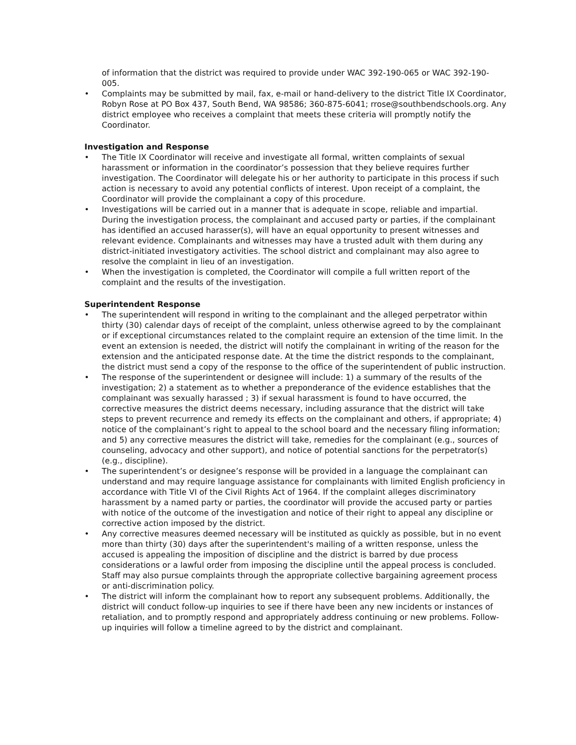of information that the district was required to provide under WAC 392-190-065 or WAC 392-190-005.
• Complaints may be submitted by mail, fax, e-mail or hand-delivery to the district Title IX Coordinator, Robyn Rose at PO Box 437, South Bend, WA 98586; 360-875-6041; rrose@southbendschools.org. Any district employee who receives a complaint that meets these criteria will promptly notify the Coordinator.
Investigation and Response
• The Title IX Coordinator will receive and investigate all formal, written complaints of sexual harassment or information in the coordinator’s possession that they believe requires further investigation. The Coordinator will delegate his or her authority to participate in this process if such action is necessary to avoid any potential conflicts of interest. Upon receipt of a complaint, the Coordinator will provide the complainant a copy of this procedure.
• Investigations will be carried out in a manner that is adequate in scope, reliable and impartial. During the investigation process, the complainant and accused party or parties, if the complainant has identified an accused harasser(s), will have an equal opportunity to present witnesses and relevant evidence. Complainants and witnesses may have a trusted adult with them during any district-initiated investigatory activities. The school district and complainant may also agree to resolve the complaint in lieu of an investigation.
• When the investigation is completed, the Coordinator will compile a full written report of the complaint and the results of the investigation.
Superintendent Response
• The superintendent will respond in writing to the complainant and the alleged perpetrator within thirty (30) calendar days of receipt of the complaint, unless otherwise agreed to by the complainant or if exceptional circumstances related to the complaint require an extension of the time limit. In the event an extension is needed, the district will notify the complainant in writing of the reason for the extension and the anticipated response date. At the time the district responds to the complainant, the district must send a copy of the response to the office of the superintendent of public instruction.
• The response of the superintendent or designee will include: 1) a summary of the results of the investigation; 2) a statement as to whether a preponderance of the evidence establishes that the complainant was sexually harassed ; 3) if sexual harassment is found to have occurred, the corrective measures the district deems necessary, including assurance that the district will take steps to prevent recurrence and remedy its effects on the complainant and others, if appropriate; 4) notice of the complainant’s right to appeal to the school board and the necessary filing information; and 5) any corrective measures the district will take, remedies for the complainant (e.g., sources of counseling, advocacy and other support), and notice of potential sanctions for the perpetrator(s) (e.g., discipline).
• The superintendent’s or designee’s response will be provided in a language the complainant can understand and may require language assistance for complainants with limited English proficiency in accordance with Title VI of the Civil Rights Act of 1964. If the complaint alleges discriminatory harassment by a named party or parties, the coordinator will provide the accused party or parties with notice of the outcome of the investigation and notice of their right to appeal any discipline or corrective action imposed by the district.
• Any corrective measures deemed necessary will be instituted as quickly as possible, but in no event more than thirty (30) days after the superintendent's mailing of a written response, unless the accused is appealing the imposition of discipline and the district is barred by due process considerations or a lawful order from imposing the discipline until the appeal process is concluded. Staff may also pursue complaints through the appropriate collective bargaining agreement process or anti-discrimination policy.
• The district will inform the complainant how to report any subsequent problems. Additionally, the district will conduct follow-up inquiries to see if there have been any new incidents or instances of retaliation, and to promptly respond and appropriately address continuing or new problems. Follow-up inquiries will follow a timeline agreed to by the district and complainant.